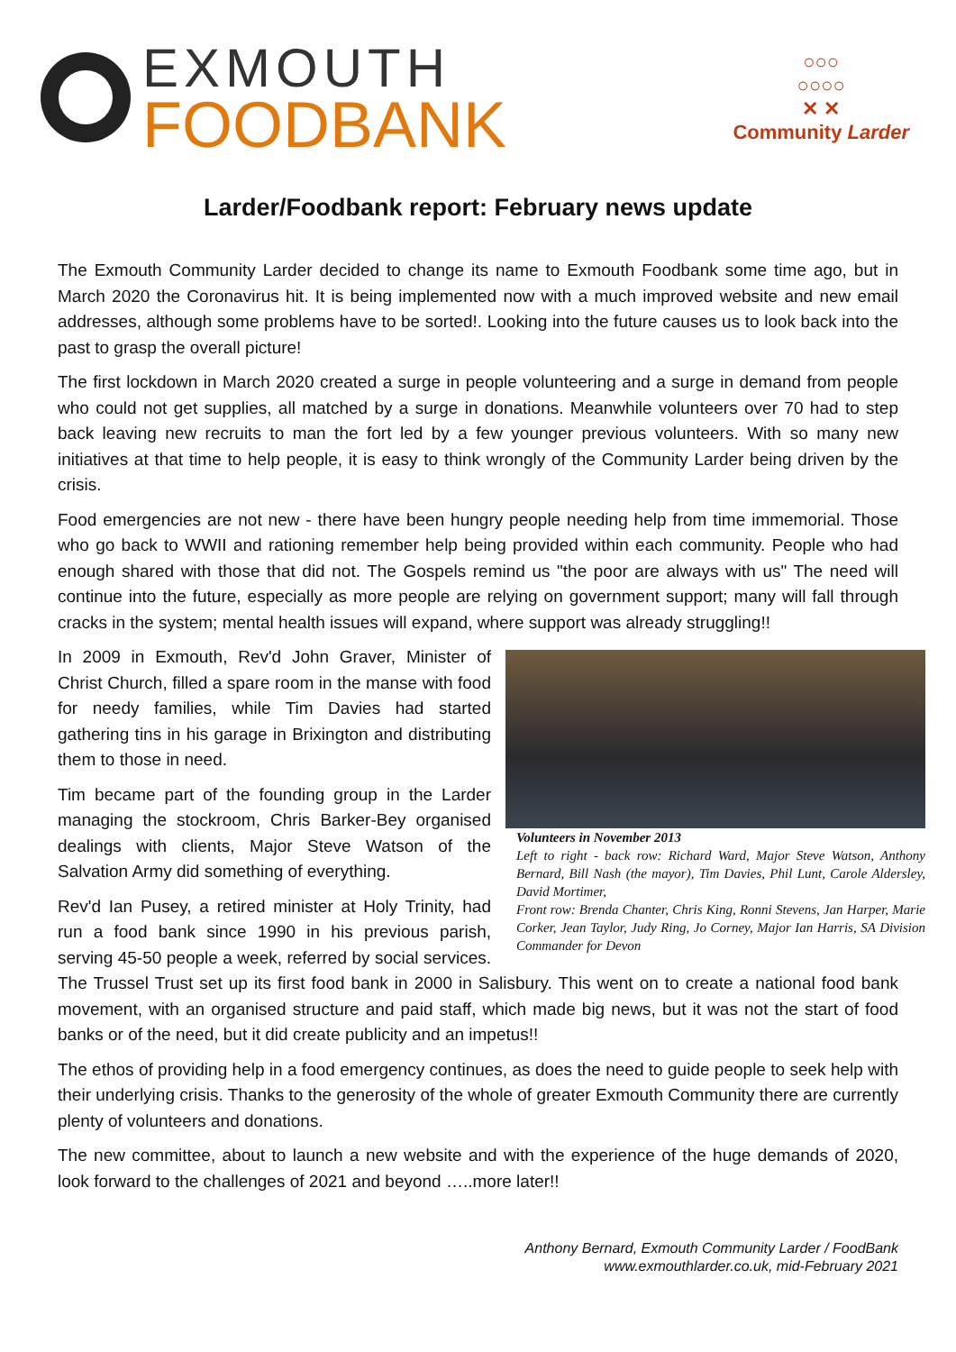EXMOUTH
FOODBANK
○○○
○○○○
✕ ✕
Community Larder
Larder/Foodbank report: February news update
The Exmouth Community Larder decided to change its name to Exmouth Foodbank some time ago, but in March 2020 the Coronavirus hit. It is being implemented now with a much improved website and new email addresses, although some problems have to be sorted!. Looking into the future causes us to look back into the past to grasp the overall picture!
The first lockdown in March 2020 created a surge in people volunteering and a surge in demand from people who could not get supplies, all matched by a surge in donations. Meanwhile volunteers over 70 had to step back leaving new recruits to man the fort led by a few younger previous volunteers. With so many new initiatives at that time to help people, it is easy to think wrongly of the Community Larder being driven by the crisis.
Food emergencies are not new - there have been hungry people needing help from time immemorial. Those who go back to WWII and rationing remember help being provided within each community. People who had enough shared with those that did not. The Gospels remind us "the poor are always with us" The need will continue into the future, especially as more people are relying on government support; many will fall through cracks in the system; mental health issues will expand, where support was already struggling!!
Volunteers in November 2013
Left to right - back row: Richard Ward, Major Steve Watson, Anthony Bernard, Bill Nash (the mayor), Tim Davies, Phil Lunt, Carole Aldersley, David Mortimer,
Front row: Brenda Chanter, Chris King, Ronni Stevens, Jan Harper, Marie Corker, Jean Taylor, Judy Ring, Jo Corney, Major Ian Harris, SA Division Commander for Devon
In 2009 in Exmouth, Rev'd John Graver, Minister of Christ Church, filled a spare room in the manse with food for needy families, while Tim Davies had started gathering tins in his garage in Brixington and distributing them to those in need.
Tim became part of the founding group in the Larder managing the stockroom, Chris Barker-Bey organised dealings with clients, Major Steve Watson of the Salvation Army did something of everything.
Rev'd Ian Pusey, a retired minister at Holy Trinity, had run a food bank since 1990 in his previous parish, serving 45-50 people a week, referred by social services. The Trussel Trust set up its first food bank in 2000 in Salisbury. This went on to create a national food bank movement, with an organised structure and paid staff, which made big news, but it was not the start of food banks or of the need, but it did create publicity and an impetus!!
The ethos of providing help in a food emergency continues, as does the need to guide people to seek help with their underlying crisis. Thanks to the generosity of the whole of greater Exmouth Community there are currently plenty of volunteers and donations.
The new committee, about to launch a new website and with the experience of the huge demands of 2020, look forward to the challenges of 2021 and beyond …..more later!!
Anthony Bernard, Exmouth Community Larder / FoodBank
www.exmouthlarder.co.uk, mid-February 2021